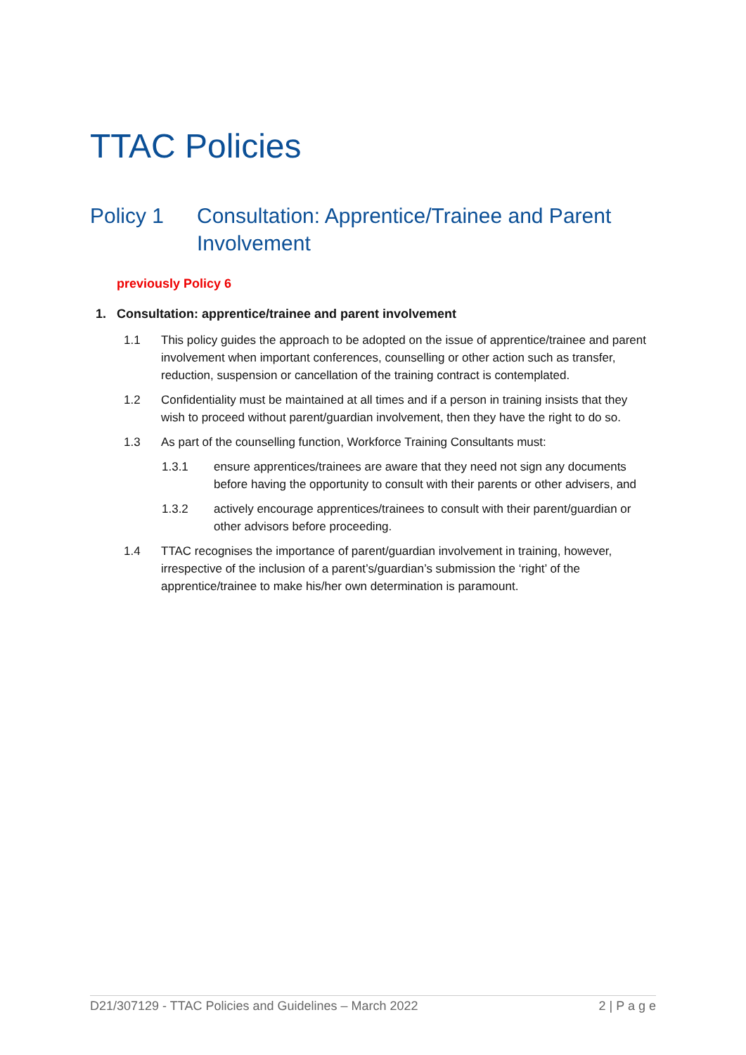TTAC Policies
Policy 1 Consultation: Apprentice/Trainee and Parent Involvement
previously Policy 6
1. Consultation: apprentice/trainee and parent involvement
1.1 This policy guides the approach to be adopted on the issue of apprentice/trainee and parent involvement when important conferences, counselling or other action such as transfer, reduction, suspension or cancellation of the training contract is contemplated.
1.2 Confidentiality must be maintained at all times and if a person in training insists that they wish to proceed without parent/guardian involvement, then they have the right to do so.
1.3 As part of the counselling function, Workforce Training Consultants must:
1.3.1 ensure apprentices/trainees are aware that they need not sign any documents before having the opportunity to consult with their parents or other advisers, and
1.3.2 actively encourage apprentices/trainees to consult with their parent/guardian or other advisors before proceeding.
1.4 TTAC recognises the importance of parent/guardian involvement in training, however, irrespective of the inclusion of a parent’s/guardian’s submission the ‘right’ of the apprentice/trainee to make his/her own determination is paramount.
D21/307129 - TTAC Policies and Guidelines – March 2022 2 | P a g e